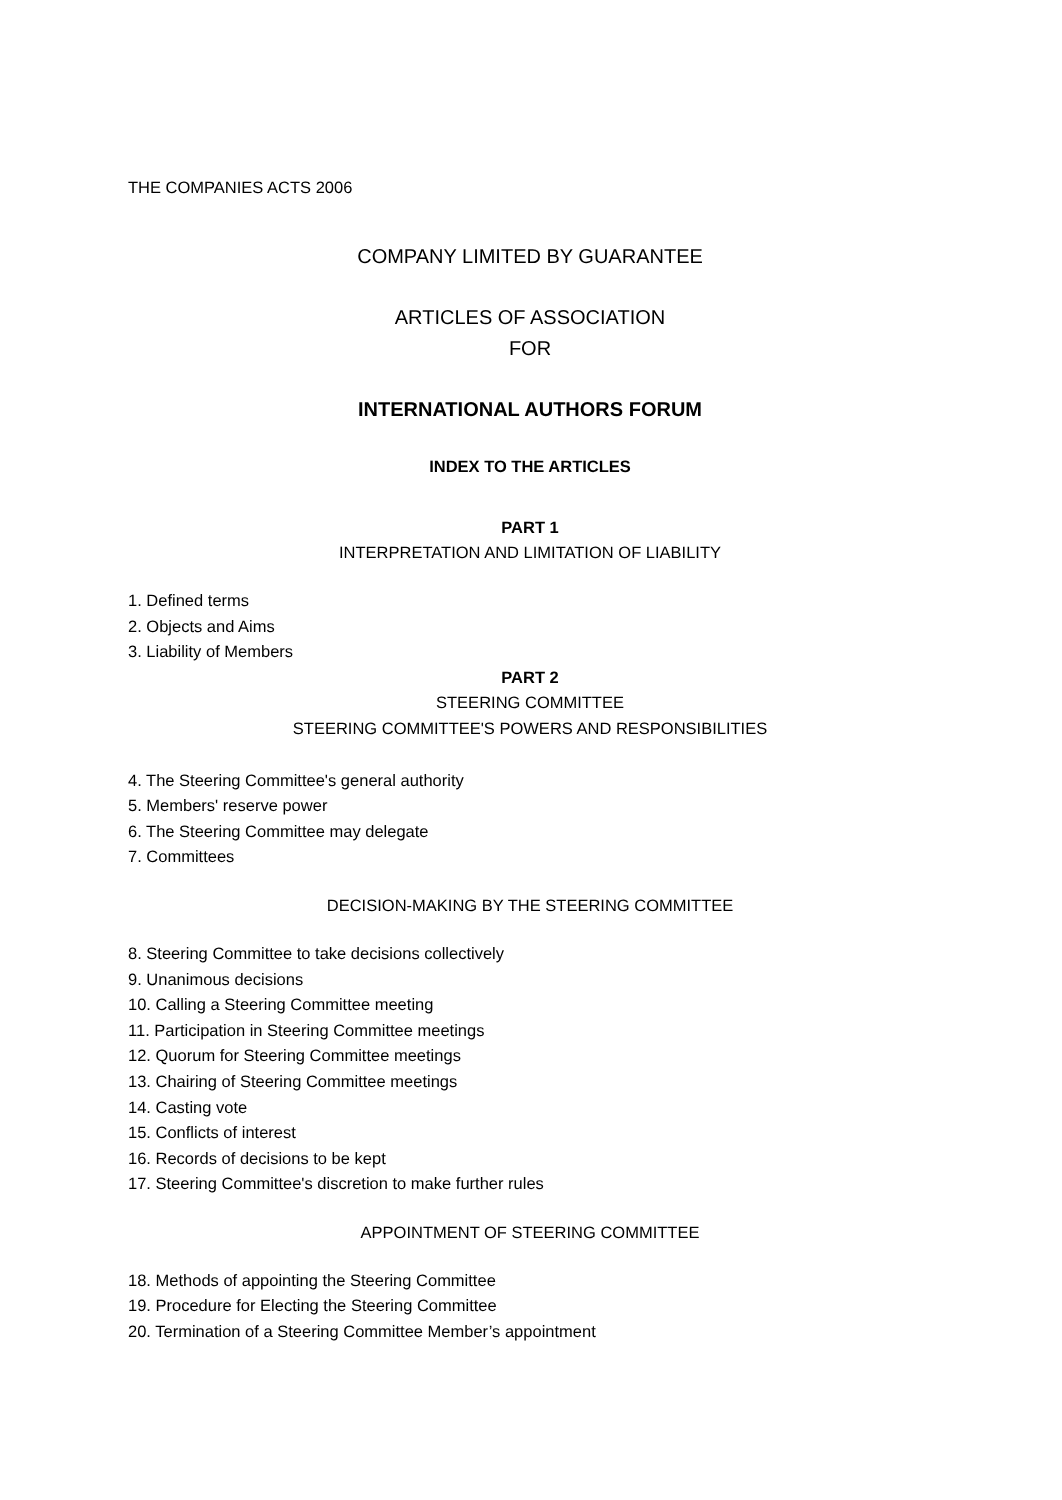THE COMPANIES ACTS 2006
COMPANY LIMITED BY GUARANTEE
ARTICLES OF ASSOCIATION
FOR
INTERNATIONAL AUTHORS FORUM
INDEX TO THE ARTICLES
PART 1
INTERPRETATION AND LIMITATION OF LIABILITY
1. Defined terms
2. Objects and Aims
3. Liability of Members
PART 2
STEERING COMMITTEE
STEERING COMMITTEE'S POWERS AND RESPONSIBILITIES
4. The Steering Committee's general authority
5. Members' reserve power
6. The Steering Committee may delegate
7. Committees
DECISION-MAKING BY THE STEERING COMMITTEE
8. Steering Committee to take decisions collectively
9. Unanimous decisions
10. Calling a Steering Committee meeting
11. Participation in Steering Committee meetings
12. Quorum for Steering Committee meetings
13. Chairing of Steering Committee meetings
14. Casting vote
15. Conflicts of interest
16. Records of decisions to be kept
17. Steering Committee's discretion to make further rules
APPOINTMENT OF STEERING COMMITTEE
18. Methods of appointing the Steering Committee
19. Procedure for Electing the Steering Committee
20. Termination of a Steering Committee Member’s appointment